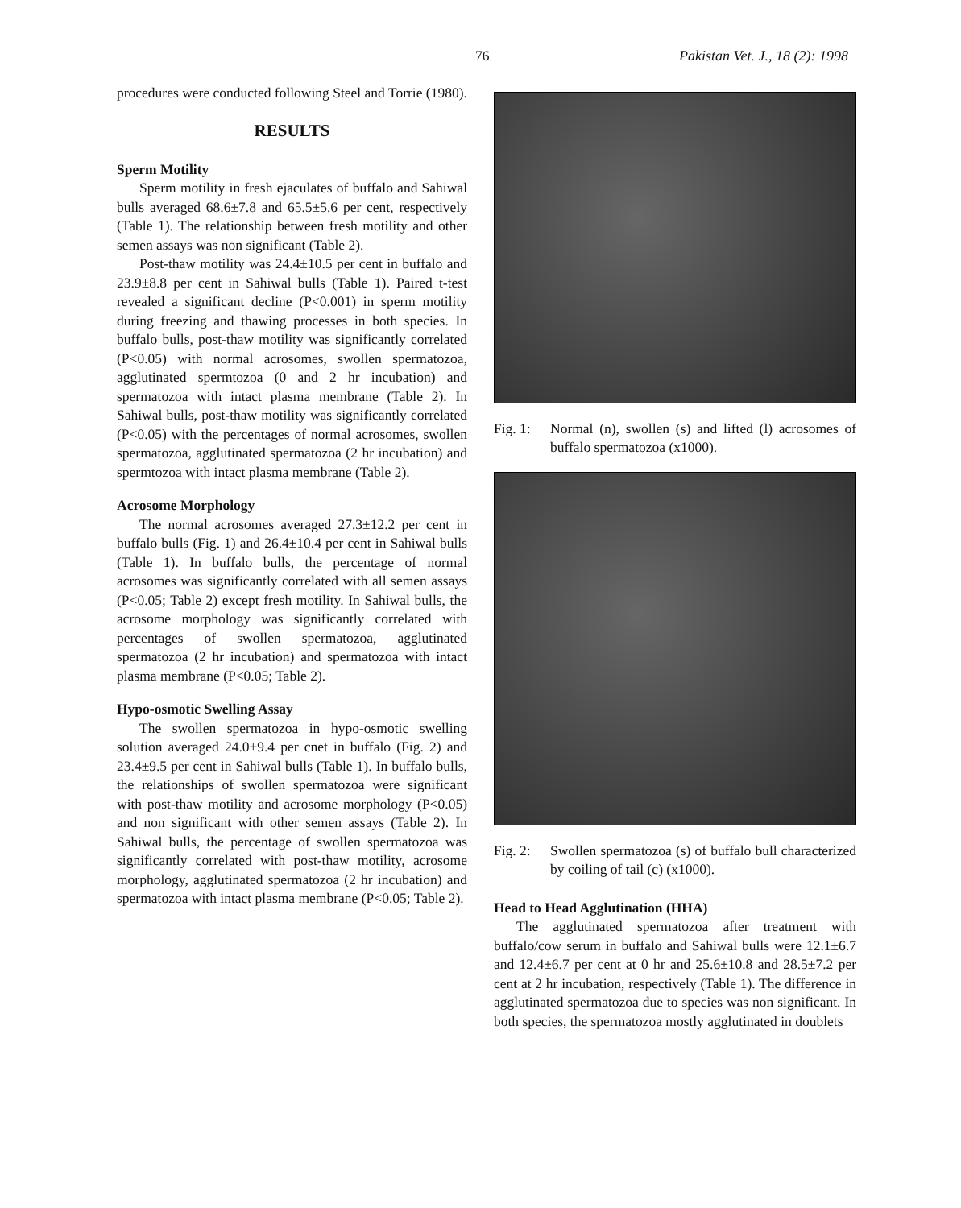76 Pakistan Vet. J., 18 (2): 1998
procedures were conducted following Steel and Torrie (1980).
RESULTS
Sperm Motility
Sperm motility in fresh ejaculates of buffalo and Sahiwal bulls averaged 68.6±7.8 and 65.5±5.6 per cent, respectively (Table 1). The relationship between fresh motility and other semen assays was non significant (Table 2).
Post-thaw motility was 24.4±10.5 per cent in buffalo and 23.9±8.8 per cent in Sahiwal bulls (Table 1). Paired t-test revealed a significant decline (P<0.001) in sperm motility during freezing and thawing processes in both species. In buffalo bulls, post-thaw motility was significantly correlated (P<0.05) with normal acrosomes, swollen spermatozoa, agglutinated spermtozoa (0 and 2 hr incubation) and spermatozoa with intact plasma membrane (Table 2). In Sahiwal bulls, post-thaw motility was significantly correlated (P<0.05) with the percentages of normal acrosomes, swollen spermatozoa, agglutinated spermatozoa (2 hr incubation) and spermtozoa with intact plasma membrane (Table 2).
Acrosome Morphology
The normal acrosomes averaged 27.3±12.2 per cent in buffalo bulls (Fig. 1) and 26.4±10.4 per cent in Sahiwal bulls (Table 1). In buffalo bulls, the percentage of normal acrosomes was significantly correlated with all semen assays (P<0.05; Table 2) except fresh motility. In Sahiwal bulls, the acrosome morphology was significantly correlated with percentages of swollen spermatozoa, agglutinated spermatozoa (2 hr incubation) and spermatozoa with intact plasma membrane (P<0.05; Table 2).
Hypo-osmotic Swelling Assay
The swollen spermatozoa in hypo-osmotic swelling solution averaged 24.0±9.4 per cnet in buffalo (Fig. 2) and 23.4±9.5 per cent in Sahiwal bulls (Table 1). In buffalo bulls, the relationships of swollen spermatozoa were significant with post-thaw motility and acrosome morphology (P<0.05) and non significant with other semen assays (Table 2). In Sahiwal bulls, the percentage of swollen spermatozoa was significantly correlated with post-thaw motility, acrosome morphology, agglutinated spermatozoa (2 hr incubation) and spermatozoa with intact plasma membrane (P<0.05; Table 2).
Fig. 1: Normal (n), swollen (s) and lifted (l) acrosomes of buffalo spermatozoa (x1000).
Fig. 2: Swollen spermatozoa (s) of buffalo bull characterized by coiling of tail (c) (x1000).
Head to Head Agglutination (HHA)
The agglutinated spermatozoa after treatment with buffalo/cow serum in buffalo and Sahiwal bulls were 12.1±6.7 and 12.4±6.7 per cent at 0 hr and 25.6±10.8 and 28.5±7.2 per cent at 2 hr incubation, respectively (Table 1). The difference in agglutinated spermatozoa due to species was non significant. In both species, the spermatozoa mostly agglutinated in doublets